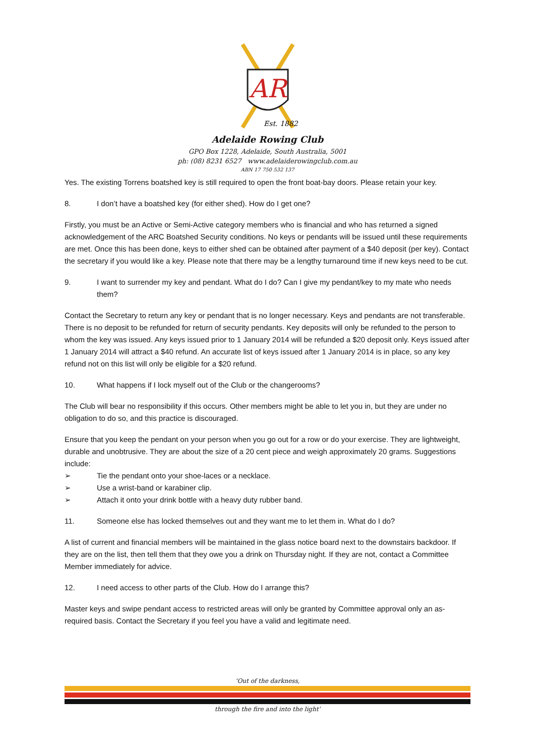AR
Est. 1882
Adelaide Rowing Club
GPO Box 1228, Adelaide, South Australia, 5001
ph: (08) 8231 6527 www.adelaiderowingclub.com.au
ABN 17 750 532 137
Yes. The existing Torrens boatshed key is still required to open the front boat-bay doors. Please retain your key.
8. I don’t have a boatshed key (for either shed). How do I get one?
Firstly, you must be an Active or Semi-Active category members who is financial and who has returned a signed acknowledgement of the ARC Boatshed Security conditions. No keys or pendants will be issued until these requirements are met. Once this has been done, keys to either shed can be obtained after payment of a $40 deposit (per key). Contact the secretary if you would like a key. Please note that there may be a lengthy turnaround time if new keys need to be cut.
9. I want to surrender my key and pendant. What do I do? Can I give my pendant/key to my mate who needs them?
Contact the Secretary to return any key or pendant that is no longer necessary. Keys and pendants are not transferable. There is no deposit to be refunded for return of security pendants. Key deposits will only be refunded to the person to whom the key was issued. Any keys issued prior to 1 January 2014 will be refunded a $20 deposit only. Keys issued after 1 January 2014 will attract a $40 refund. An accurate list of keys issued after 1 January 2014 is in place, so any key refund not on this list will only be eligible for a $20 refund.
10. What happens if I lock myself out of the Club or the changerooms?
The Club will bear no responsibility if this occurs. Other members might be able to let you in, but they are under no obligation to do so, and this practice is discouraged.
Ensure that you keep the pendant on your person when you go out for a row or do your exercise. They are lightweight, durable and unobtrusive. They are about the size of a 20 cent piece and weigh approximately 20 grams. Suggestions include:
➢ Tie the pendant onto your shoe-laces or a necklace.
➢ Use a wrist-band or karabiner clip.
➢ Attach it onto your drink bottle with a heavy duty rubber band.
11. Someone else has locked themselves out and they want me to let them in. What do I do?
A list of current and financial members will be maintained in the glass notice board next to the downstairs backdoor. If they are on the list, then tell them that they owe you a drink on Thursday night. If they are not, contact a Committee Member immediately for advice.
12. I need access to other parts of the Club. How do I arrange this?
Master keys and swipe pendant access to restricted areas will only be granted by Committee approval only an as-required basis. Contact the Secretary if you feel you have a valid and legitimate need.
‘Out of the darkness,
through the fire and into the light’